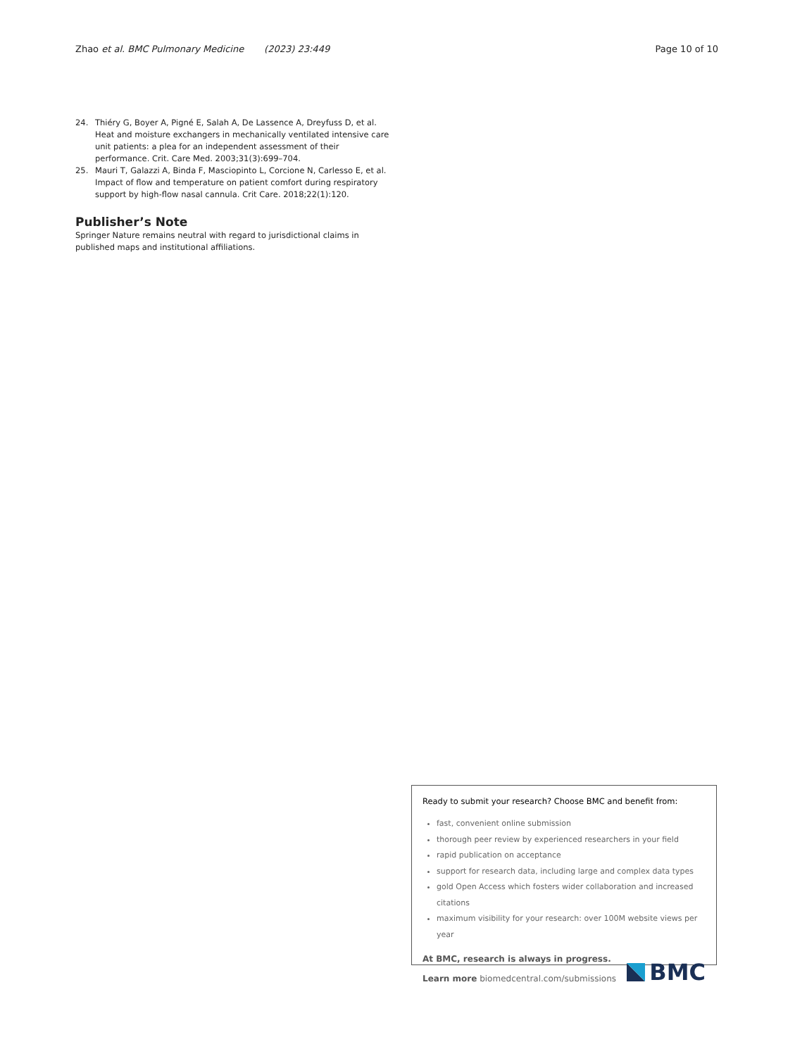Zhao et al. BMC Pulmonary Medicine (2023) 23:449 Page 10 of 10
24. Thiéry G, Boyer A, Pigné E, Salah A, De Lassence A, Dreyfuss D, et al. Heat and moisture exchangers in mechanically ventilated intensive care unit patients: a plea for an independent assessment of their performance. Crit. Care Med. 2003;31(3):699–704.
25. Mauri T, Galazzi A, Binda F, Masciopinto L, Corcione N, Carlesso E, et al. Impact of flow and temperature on patient comfort during respiratory support by high-flow nasal cannula. Crit Care. 2018;22(1):120.
Publisher’s Note
Springer Nature remains neutral with regard to jurisdictional claims in published maps and institutional affiliations.
Ready to submit your research? Choose BMC and benefit from:
fast, convenient online submission
thorough peer review by experienced researchers in your field
rapid publication on acceptance
support for research data, including large and complex data types
gold Open Access which fosters wider collaboration and increased citations
maximum visibility for your research: over 100M website views per year
At BMC, research is always in progress.
Learn more biomedcentral.com/submissions
BMC